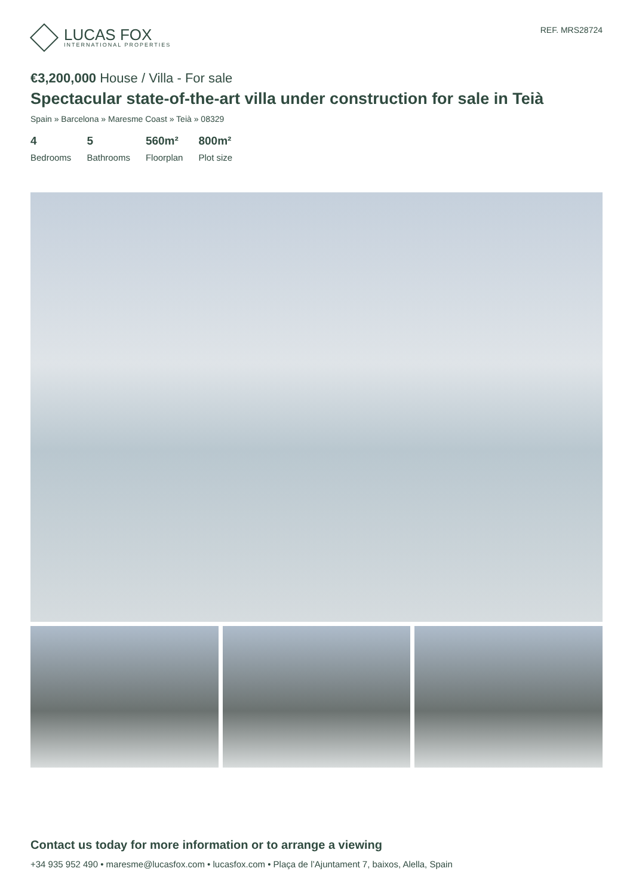LUCAS FOX
INTERNATIONAL PROPERTIES
REF. MRS28724
€3,200,000 House / Villa - For sale
Spectacular state-of-the-art villa under construction for sale in Teià
Spain » Barcelona » Maresme Coast » Teià » 08329
4
Bedrooms
5
Bathrooms
560m²
Floorplan
800m²
Plot size
Contact us today for more information or to arrange a viewing
+34 935 952 490 • maresme@lucasfox.com • lucasfox.com • Plaça de l’Ajuntament 7, baixos, Alella, Spain